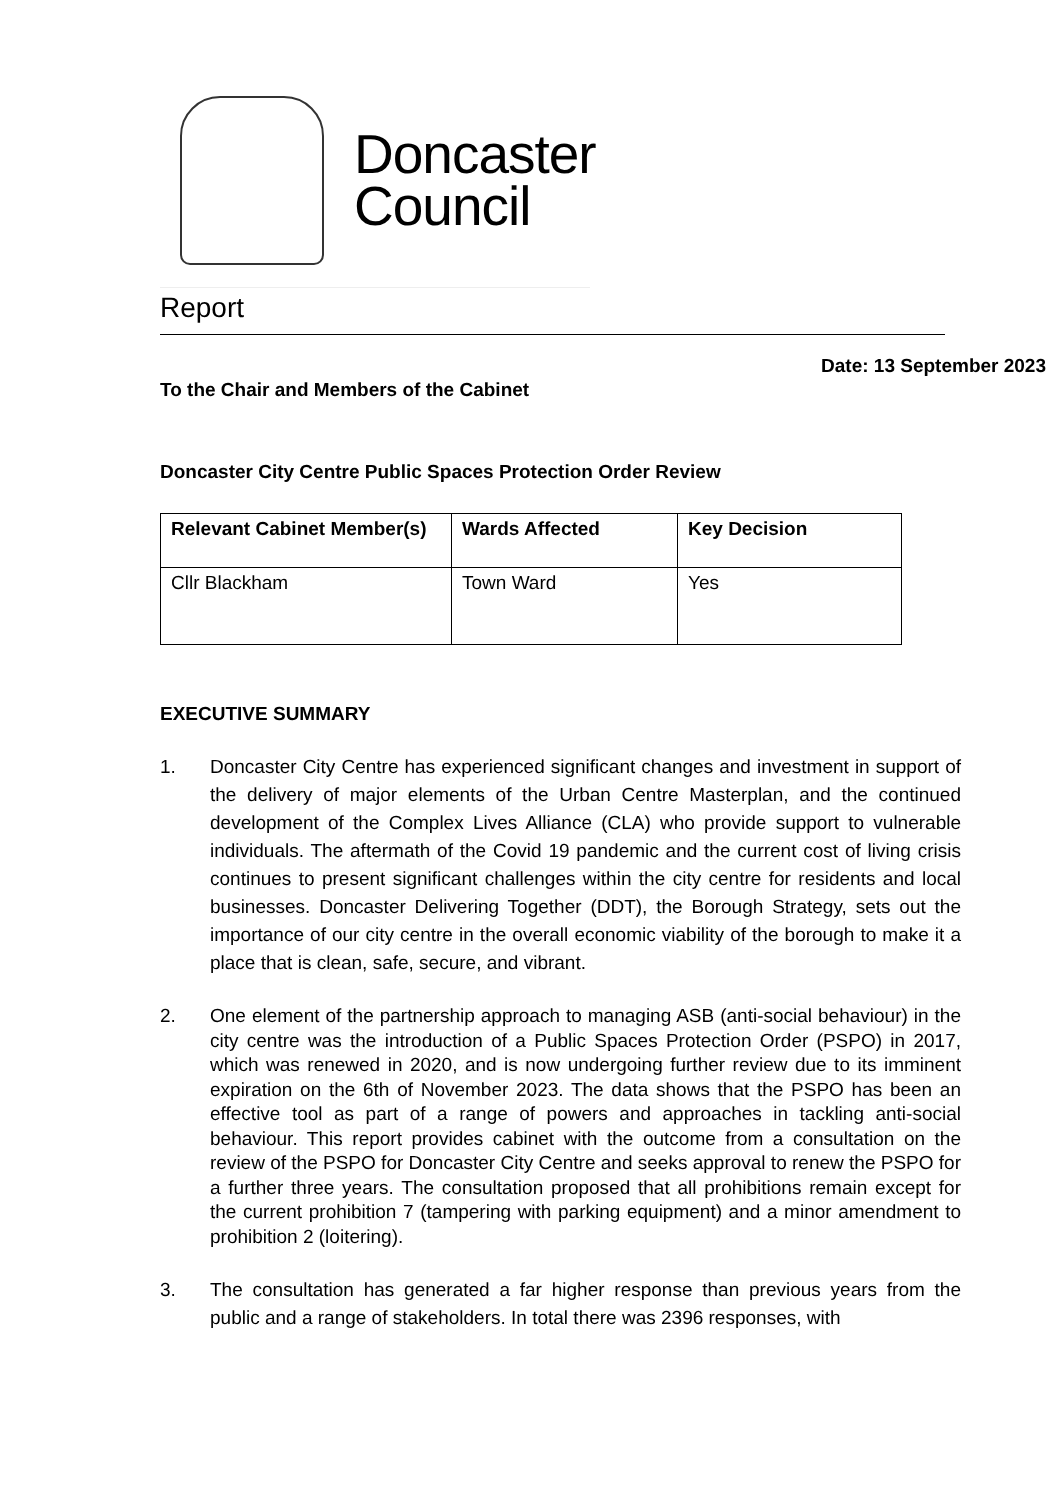Doncaster
Council
Report
Date: 13 September 2023
To the Chair and Members of the Cabinet
Doncaster City Centre Public Spaces Protection Order Review
| Relevant Cabinet Member(s) | Wards Affected | Key Decision |
| --- | --- | --- |
| Cllr Blackham | Town Ward | Yes |
EXECUTIVE SUMMARY
1. Doncaster City Centre has experienced significant changes and investment in support of the delivery of major elements of the Urban Centre Masterplan, and the continued development of the Complex Lives Alliance (CLA) who provide support to vulnerable individuals. The aftermath of the Covid 19 pandemic and the current cost of living crisis continues to present significant challenges within the city centre for residents and local businesses. Doncaster Delivering Together (DDT), the Borough Strategy, sets out the importance of our city centre in the overall economic viability of the borough to make it a place that is clean, safe, secure, and vibrant.
2. One element of the partnership approach to managing ASB (anti-social behaviour) in the city centre was the introduction of a Public Spaces Protection Order (PSPO) in 2017, which was renewed in 2020, and is now undergoing further review due to its imminent expiration on the 6th of November 2023. The data shows that the PSPO has been an effective tool as part of a range of powers and approaches in tackling anti-social behaviour. This report provides cabinet with the outcome from a consultation on the review of the PSPO for Doncaster City Centre and seeks approval to renew the PSPO for a further three years. The consultation proposed that all prohibitions remain except for the current prohibition 7 (tampering with parking equipment) and a minor amendment to prohibition 2 (loitering).
3. The consultation has generated a far higher response than previous years from the public and a range of stakeholders. In total there was 2396 responses, with